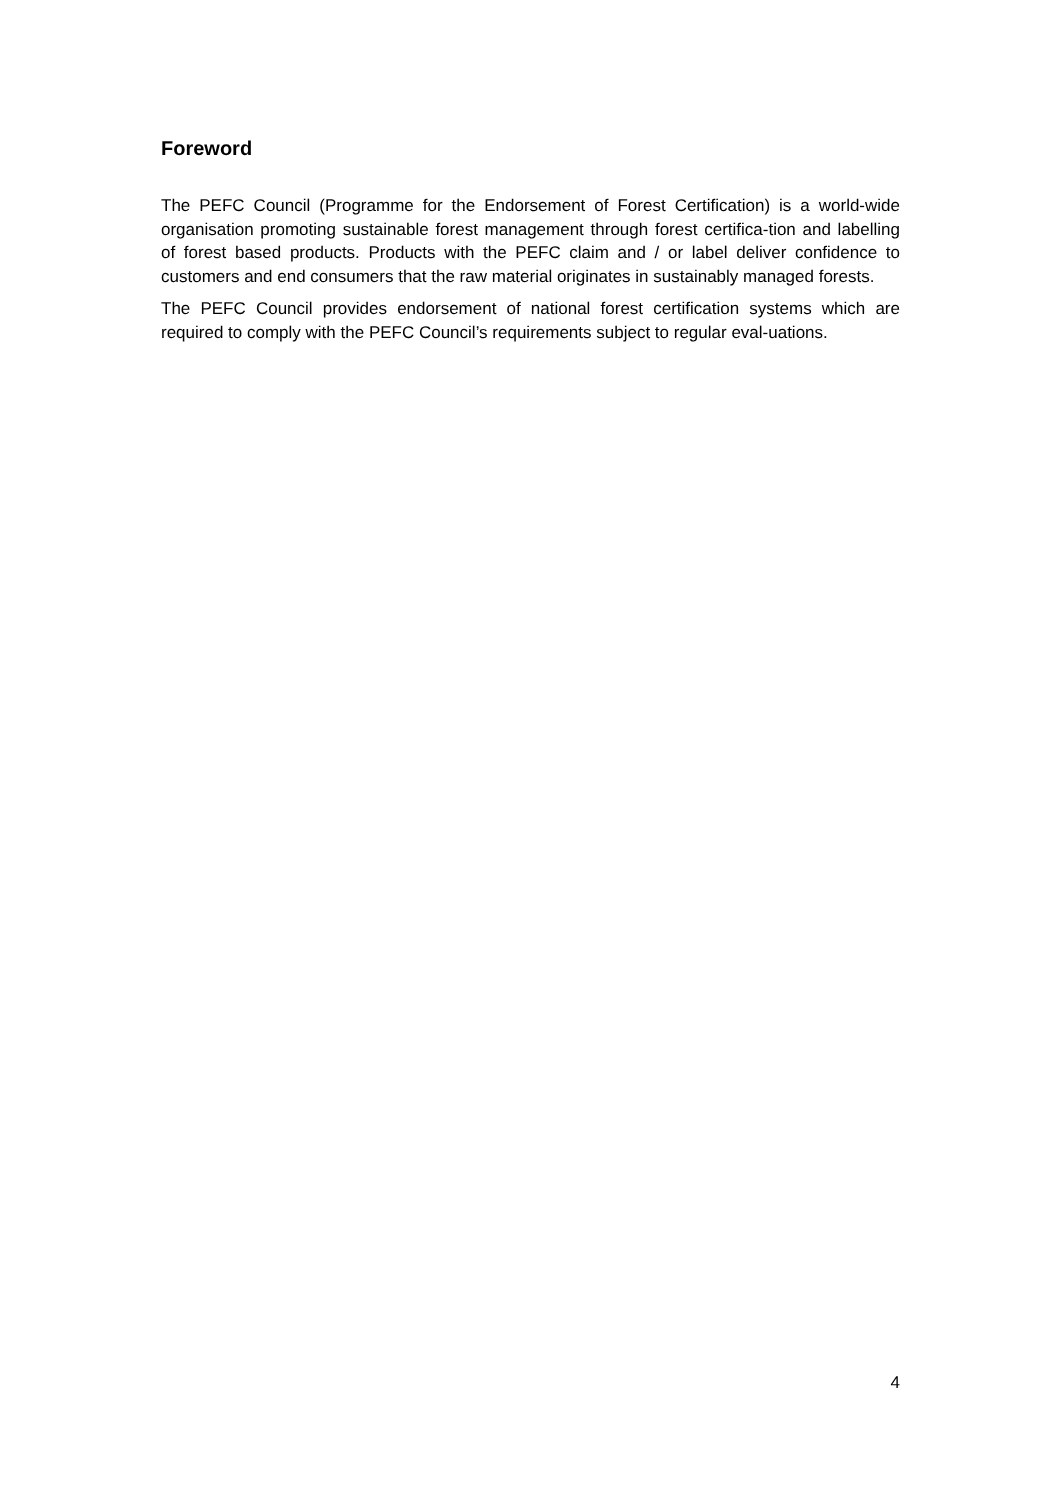Foreword
The PEFC Council (Programme for the Endorsement of Forest Certification) is a world-wide organisation promoting sustainable forest management through forest certifica-tion and labelling of forest based products. Products with the PEFC claim and / or label deliver confidence to customers and end consumers that the raw material originates in sustainably managed forests.
The PEFC Council provides endorsement of national forest certification systems which are required to comply with the PEFC Council’s requirements subject to regular eval-uations.
4